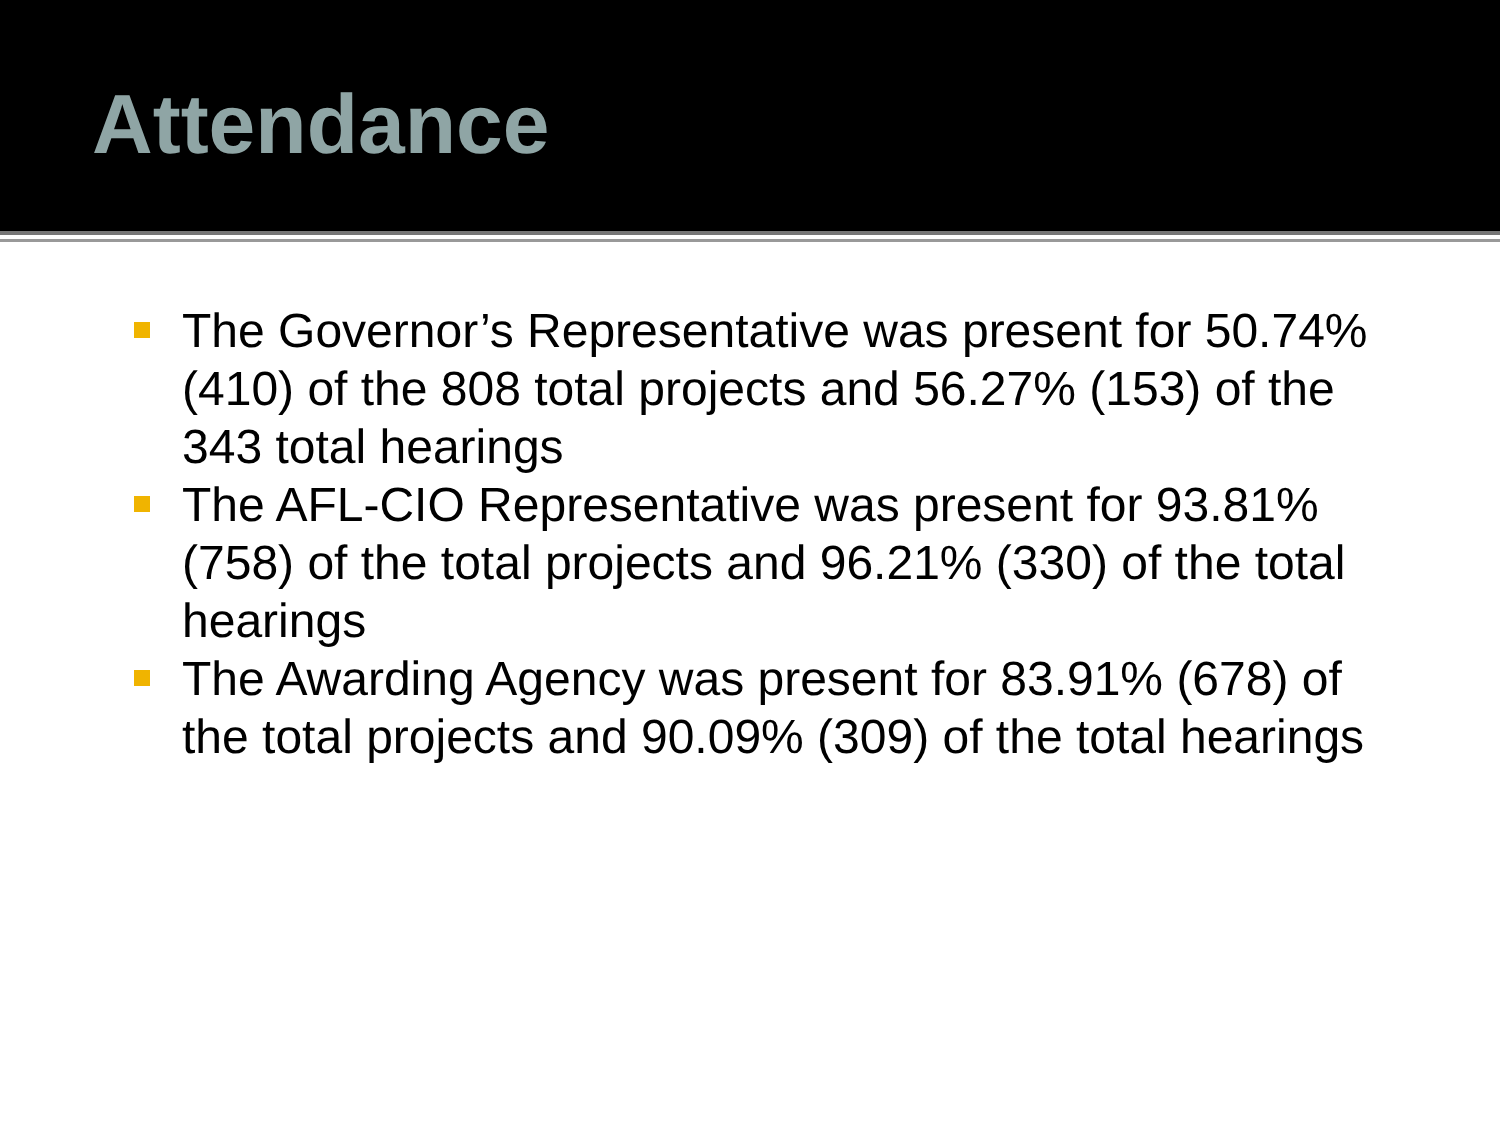Attendance
The Governor’s Representative was present for 50.74% (410) of the 808 total projects and 56.27% (153) of the 343 total hearings
The AFL-CIO Representative was present for 93.81% (758) of the total projects and 96.21% (330) of the total hearings
The Awarding Agency was present for 83.91% (678) of the total projects and 90.09% (309) of the total hearings